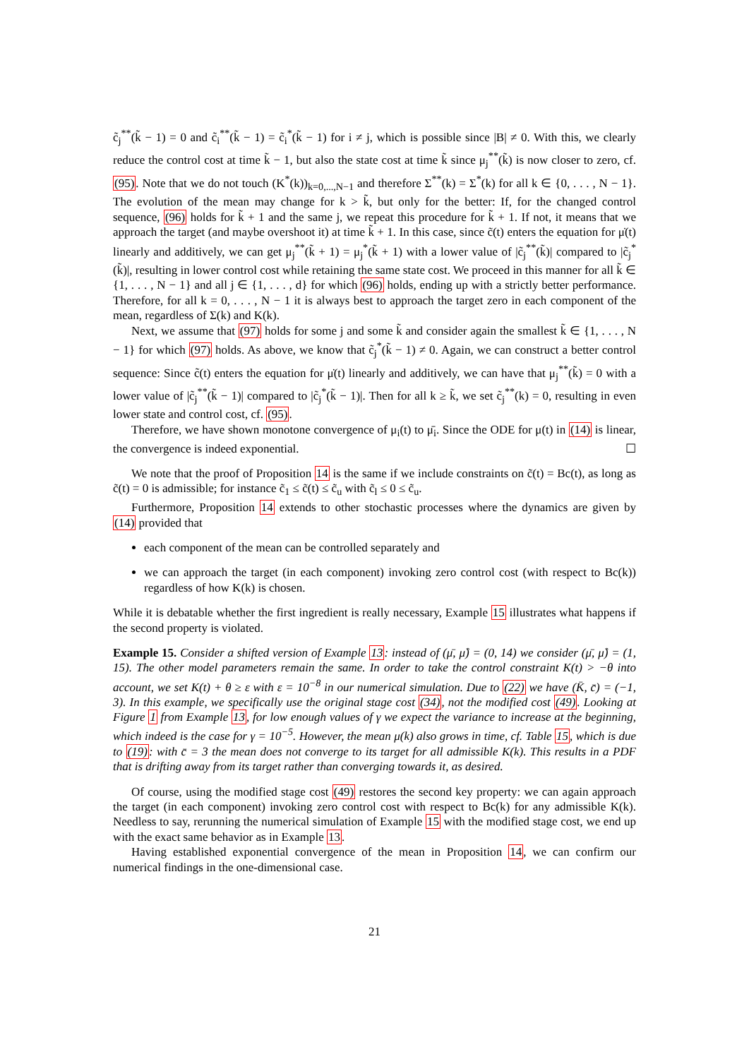c̃<sub>j</sub><sup>**</sup>(k̃ − 1) = 0 and c̃<sub>i</sub><sup>**</sup>(k̃ − 1) = c̃<sub>i</sub><sup>*</sup>(k̃ − 1) for i ≠ j, which is possible since |B| ≠ 0. With this, we clearly reduce the control cost at time k̃ − 1, but also the state cost at time k̃ since μ<sub>j</sub><sup>**</sup>(k̃) is now closer to zero, cf. (95). Note that we do not touch (K<sup>*</sup>(k))<sub>k=0,...,N−1</sub> and therefore Σ<sup>**</sup>(k) = Σ<sup>*</sup>(k) for all k ∈ {0, . . . , N − 1}. The evolution of the mean may change for k > k̃, but only for the better: If, for the changed control sequence, (96) holds for k̃ + 1 and the same j, we repeat this procedure for k̃ + 1. If not, it means that we approach the target (and maybe overshoot it) at time k̃ + 1. In this case, since c̃(t) enters the equation for μ̇(t) linearly and additively, we can get μ<sub>j</sub><sup>**</sup>(k̃ + 1) = μ<sub>j</sub><sup>*</sup>(k̃ + 1) with a lower value of |c̃<sub>j</sub><sup>**</sup>(k̃)| compared to |c̃<sub>j</sub><sup>*</sup>(k̃)|, resulting in lower control cost while retaining the same state cost. We proceed in this manner for all k̃ ∈ {1, . . . , N − 1} and all j ∈ {1, . . . , d} for which (96) holds, ending up with a strictly better performance. Therefore, for all k = 0, . . . , N − 1 it is always best to approach the target zero in each component of the mean, regardless of Σ(k) and K(k).
Next, we assume that (97) holds for some j and some k̃ and consider again the smallest k̃ ∈ {1, . . . , N − 1} for which (97) holds. As above, we know that c̃<sub>j</sub><sup>*</sup>(k̃ − 1) ≠ 0. Again, we can construct a better control sequence: Since c̃(t) enters the equation for μ̇(t) linearly and additively, we can have that μ<sub>j</sub><sup>**</sup>(k̃) = 0 with a lower value of |c̃<sub>j</sub><sup>**</sup>(k̃ − 1)| compared to |c̃<sub>j</sub><sup>*</sup>(k̃ − 1)|. Then for all k ≥ k̃, we set c̃<sub>j</sub><sup>**</sup>(k) = 0, resulting in even lower state and control cost, cf. (95).
Therefore, we have shown monotone convergence of μ<sub>i</sub>(t) to μ̄<sub>i</sub>. Since the ODE for μ(t) in (14) is linear, the convergence is indeed exponential. ☐
We note that the proof of Proposition 14 is the same if we include constraints on c̃(t) = Bc(t), as long as c̃(t) = 0 is admissible; for instance c̃<sub>1</sub> ≤ c̃(t) ≤ c̃<sub>u</sub> with c̃<sub>l</sub> ≤ 0 ≤ c̃<sub>u</sub>.
Furthermore, Proposition 14 extends to other stochastic processes where the dynamics are given by (14) provided that
each component of the mean can be controlled separately and
we can approach the target (in each component) invoking zero control cost (with respect to Bc(k)) regardless of how K(k) is chosen.
While it is debatable whether the first ingredient is really necessary, Example 15 illustrates what happens if the second property is violated.
Example 15. Consider a shifted version of Example 13: instead of (μ̄, μ̊) = (0, 14) we consider (μ̄, μ̊) = (1, 15). The other model parameters remain the same. In order to take the control constraint K(t) > −θ into account, we set K(t) + θ ≥ ε with ε = 10<sup>−8</sup> in our numerical simulation. Due to (22) we have (K̄, c̄) = (−1, 3). In this example, we specifically use the original stage cost (34), not the modified cost (49). Looking at Figure 1 from Example 13, for low enough values of γ we expect the variance to increase at the beginning, which indeed is the case for γ = 10<sup>−5</sup>. However, the mean μ(k) also grows in time, cf. Table 15, which is due to (19): with c̄ = 3 the mean does not converge to its target for all admissible K(k). This results in a PDF that is drifting away from its target rather than converging towards it, as desired.
Of course, using the modified stage cost (49) restores the second key property: we can again approach the target (in each component) invoking zero control cost with respect to Bc(k) for any admissible K(k). Needless to say, rerunning the numerical simulation of Example 15 with the modified stage cost, we end up with the exact same behavior as in Example 13.
Having established exponential convergence of the mean in Proposition 14, we can confirm our numerical findings in the one-dimensional case.
21